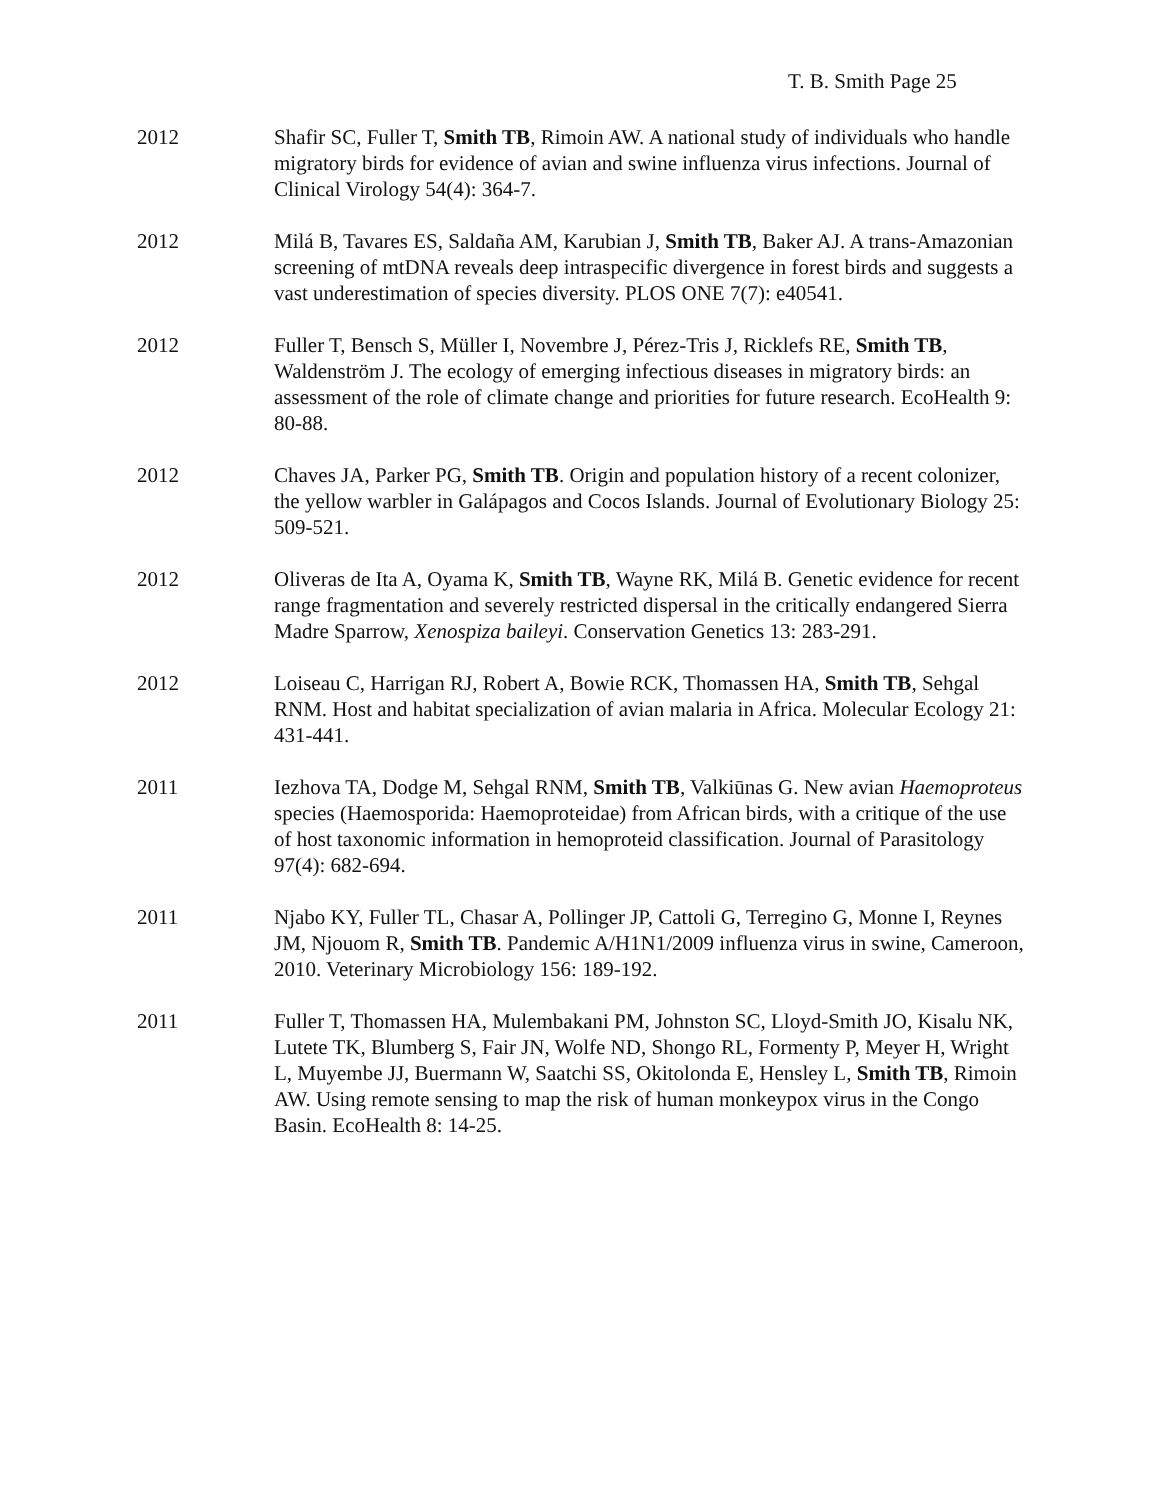T. B. Smith Page 25
2012 Shafir SC, Fuller T, Smith TB, Rimoin AW. A national study of individuals who handle migratory birds for evidence of avian and swine influenza virus infections. Journal of Clinical Virology 54(4): 364-7.
2012 Milá B, Tavares ES, Saldaña AM, Karubian J, Smith TB, Baker AJ. A trans-Amazonian screening of mtDNA reveals deep intraspecific divergence in forest birds and suggests a vast underestimation of species diversity. PLOS ONE 7(7): e40541.
2012 Fuller T, Bensch S, Müller I, Novembre J, Pérez-Tris J, Ricklefs RE, Smith TB, Waldenström J. The ecology of emerging infectious diseases in migratory birds: an assessment of the role of climate change and priorities for future research. EcoHealth 9: 80-88.
2012 Chaves JA, Parker PG, Smith TB. Origin and population history of a recent colonizer, the yellow warbler in Galápagos and Cocos Islands. Journal of Evolutionary Biology 25: 509-521.
2012 Oliveras de Ita A, Oyama K, Smith TB, Wayne RK, Milá B. Genetic evidence for recent range fragmentation and severely restricted dispersal in the critically endangered Sierra Madre Sparrow, Xenospiza baileyi. Conservation Genetics 13: 283-291.
2012 Loiseau C, Harrigan RJ, Robert A, Bowie RCK, Thomassen HA, Smith TB, Sehgal RNM. Host and habitat specialization of avian malaria in Africa. Molecular Ecology 21: 431-441.
2011 Iezhova TA, Dodge M, Sehgal RNM, Smith TB, Valkiūnas G. New avian Haemoproteus species (Haemosporida: Haemoproteidae) from African birds, with a critique of the use of host taxonomic information in hemoproteid classification. Journal of Parasitology 97(4): 682-694.
2011 Njabo KY, Fuller TL, Chasar A, Pollinger JP, Cattoli G, Terregino G, Monne I, Reynes JM, Njouom R, Smith TB. Pandemic A/H1N1/2009 influenza virus in swine, Cameroon, 2010. Veterinary Microbiology 156: 189-192.
2011 Fuller T, Thomassen HA, Mulembakani PM, Johnston SC, Lloyd-Smith JO, Kisalu NK, Lutete TK, Blumberg S, Fair JN, Wolfe ND, Shongo RL, Formenty P, Meyer H, Wright L, Muyembe JJ, Buermann W, Saatchi SS, Okitolonda E, Hensley L, Smith TB, Rimoin AW. Using remote sensing to map the risk of human monkeypox virus in the Congo Basin. EcoHealth 8: 14-25.